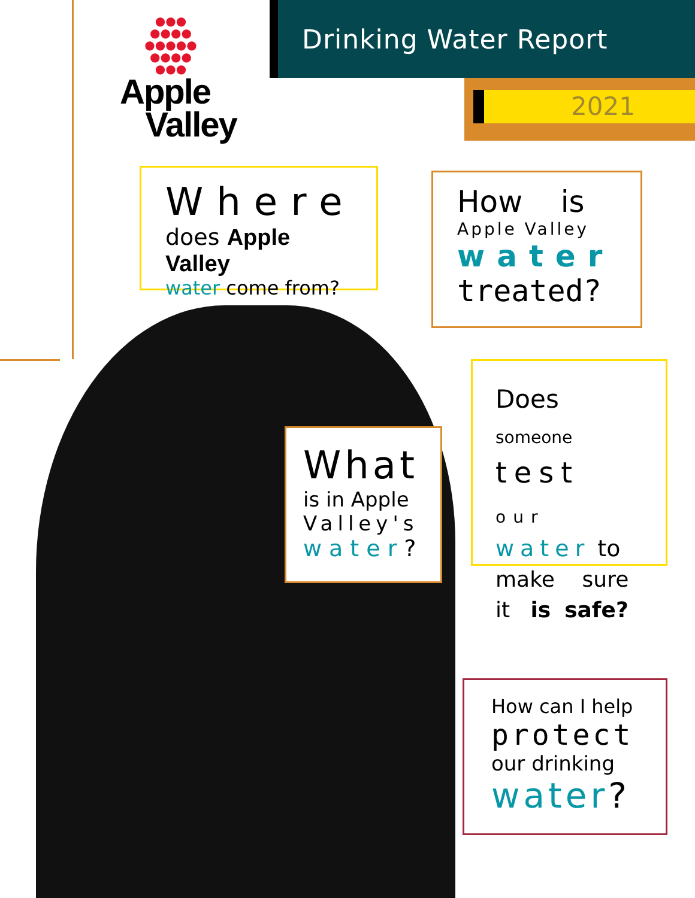●●●
●●●●
●●●●●
●●●●
●●●
Apple
Valley
Drinking Water Report
2021
Where
does Apple Valley
water come from?
How is
Apple Valley
water
treated?
Does someone
test our
water to
make sure
it is safe?
What
is in Apple
Valley's
water?
How can I help
protect
our drinking
water?